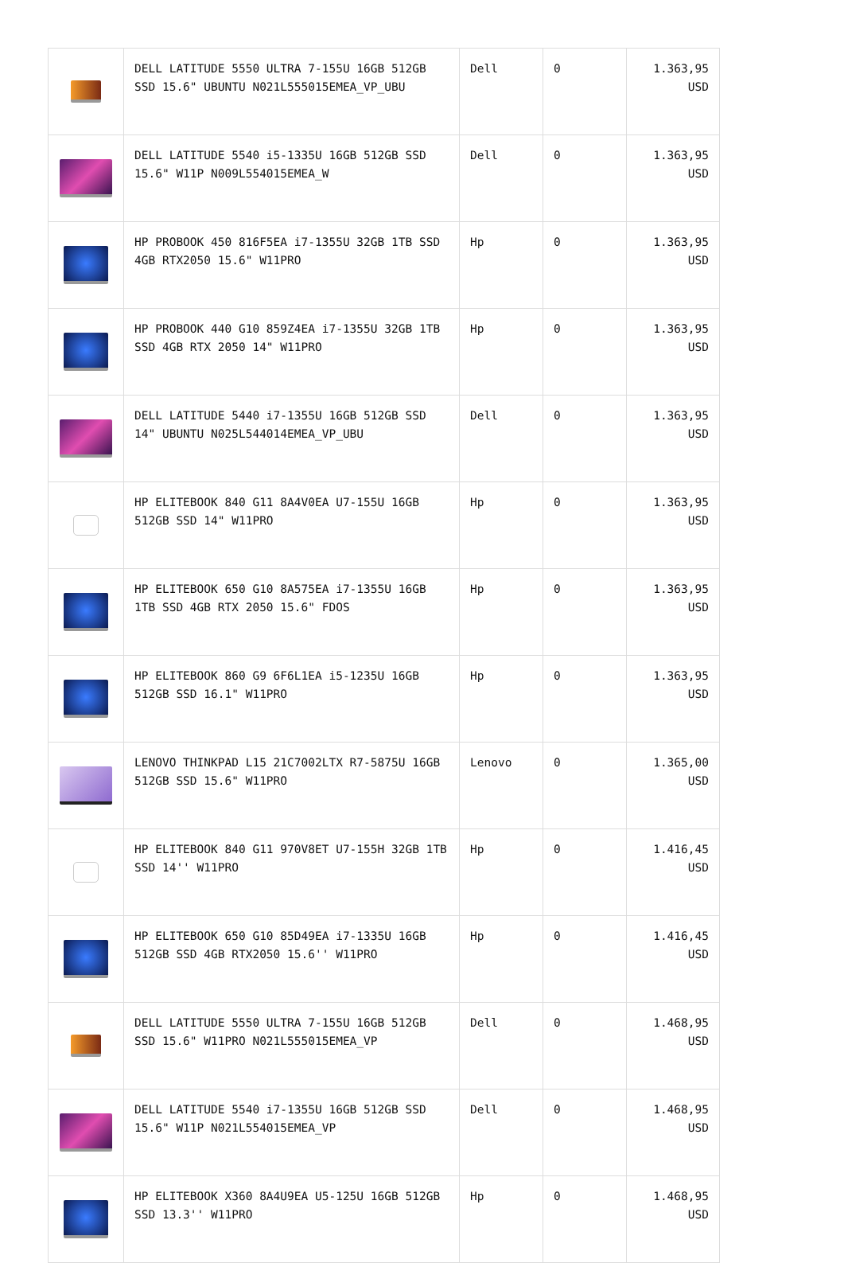| | DELL LATITUDE 5550 ULTRA 7-155U 16GB 512GB SSD 15.6" UBUNTU N021L555015EMEA_VP_UBU | Dell | 0 | 1.363,95 USD |
| | DELL LATITUDE 5540 i5-1335U 16GB 512GB SSD 15.6" W11P N009L554015EMEA_W | Dell | 0 | 1.363,95 USD |
| | HP PROBOOK 450 816F5EA i7-1355U 32GB 1TB SSD 4GB RTX2050 15.6" W11PRO | Hp | 0 | 1.363,95 USD |
| | HP PROBOOK 440 G10 859Z4EA i7-1355U 32GB 1TB SSD 4GB RTX 2050 14" W11PRO | Hp | 0 | 1.363,95 USD |
| | DELL LATITUDE 5440 i7-1355U 16GB 512GB SSD 14" UBUNTU N025L544014EMEA_VP_UBU | Dell | 0 | 1.363,95 USD |
| | HP ELITEBOOK 840 G11 8A4V0EA U7-155U 16GB 512GB SSD 14" W11PRO | Hp | 0 | 1.363,95 USD |
| | HP ELITEBOOK 650 G10 8A575EA i7-1355U 16GB 1TB SSD 4GB RTX 2050 15.6" FDOS | Hp | 0 | 1.363,95 USD |
| | HP ELITEBOOK 860 G9 6F6L1EA i5-1235U 16GB 512GB SSD 16.1" W11PRO | Hp | 0 | 1.363,95 USD |
| | LENOVO THINKPAD L15 21C7002LTX R7-5875U 16GB 512GB SSD 15.6" W11PRO | Lenovo | 0 | 1.365,00 USD |
| | HP ELITEBOOK 840 G11 970V8ET U7-155H 32GB 1TB SSD 14'' W11PRO | Hp | 0 | 1.416,45 USD |
| | HP ELITEBOOK 650 G10 85D49EA i7-1335U 16GB 512GB SSD 4GB RTX2050 15.6'' W11PRO | Hp | 0 | 1.416,45 USD |
| | DELL LATITUDE 5550 ULTRA 7-155U 16GB 512GB SSD 15.6" W11PRO N021L555015EMEA_VP | Dell | 0 | 1.468,95 USD |
| | DELL LATITUDE 5540 i7-1355U 16GB 512GB SSD 15.6" W11P N021L554015EMEA_VP | Dell | 0 | 1.468,95 USD |
| | HP ELITEBOOK X360 8A4U9EA U5-125U 16GB 512GB SSD 13.3'' W11PRO | Hp | 0 | 1.468,95 USD |